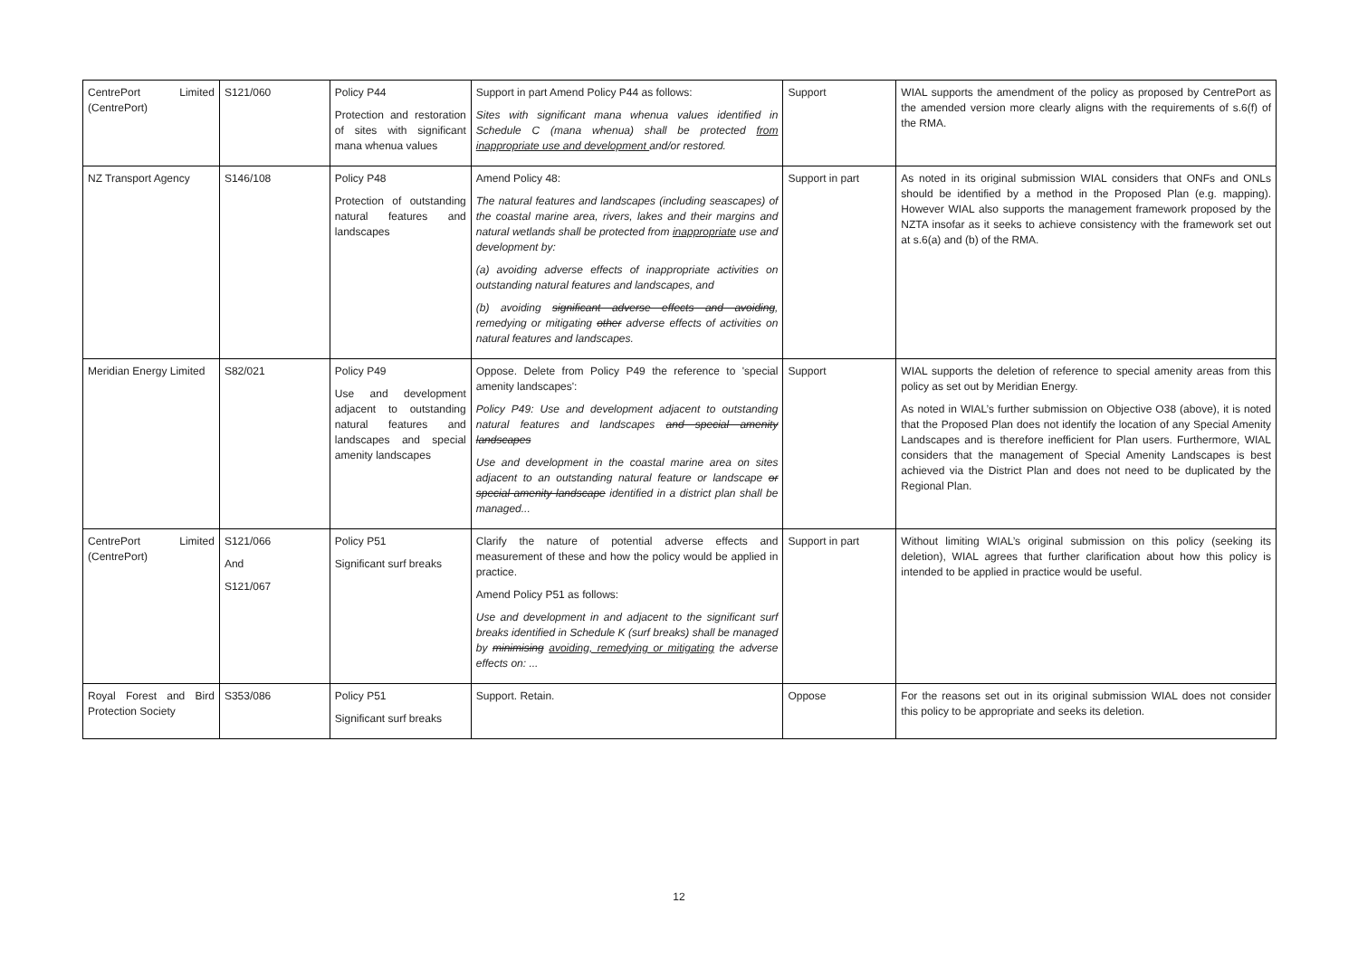| CentrePort Limited (CentrePort) | S121/060 | Policy P44 Protection and restoration of sites with significant mana whenua values | Support in part Amend Policy P44 as follows: Sites with significant mana whenua values identified in Schedule C (mana whenua) shall be protected from inappropriate use and development and/or restored. | Support | WIAL supports the amendment of the policy as proposed by CentrePort as the amended version more clearly aligns with the requirements of s.6(f) of the RMA. |
| NZ Transport Agency | S146/108 | Policy P48 Protection of outstanding natural features and landscapes | Amend Policy 48: The natural features and landscapes (including seascapes) of the coastal marine area, rivers, lakes and their margins and natural wetlands shall be protected from inappropriate use and development by: (a) avoiding adverse effects of inappropriate activities on outstanding natural features and landscapes, and (b) avoiding significant adverse effects and avoiding , remedying or mitigating other adverse effects of activities on natural features and landscapes. | Support in part | As noted in its original submission WIAL considers that ONFs and ONLs should be identified by a method in the Proposed Plan (e.g. mapping). However WIAL also supports the management framework proposed by the NZTA insofar as it seeks to achieve consistency with the framework set out at s.6(a) and (b) of the RMA. |
| Meridian Energy Limited | S82/021 | Policy P49 Use and development adjacent to outstanding natural features and landscapes and special amenity landscapes | Oppose. Delete from Policy P49 the reference to 'special amenity landscapes': Policy P49: Use and development adjacent to outstanding natural features and landscapes and special amenity landscapes Use and development in the coastal marine area on sites adjacent to an outstanding natural feature or landscape or special amenity landscape identified in a district plan shall be managed... | Support | WIAL supports the deletion of reference to special amenity areas from this policy as set out by Meridian Energy. As noted in WIAL’s further submission on Objective O38 (above), it is noted that the Proposed Plan does not identify the location of any Special Amenity Landscapes and is therefore inefficient for Plan users. Furthermore, WIAL considers that the management of Special Amenity Landscapes is best achieved via the District Plan and does not need to be duplicated by the Regional Plan. |
| CentrePort Limited (CentrePort) | S121/066 And S121/067 | Policy P51 Significant surf breaks | Clarify the nature of potential adverse effects and measurement of these and how the policy would be applied in practice. Amend Policy P51 as follows: Use and development in and adjacent to the significant surf breaks identified in Schedule K (surf breaks) shall be managed by minimising avoiding, remedying or mitigating the adverse effects on: ... | Support in part | Without limiting WIAL’s original submission on this policy (seeking its deletion), WIAL agrees that further clarification about how this policy is intended to be applied in practice would be useful. |
| Royal Forest and Bird Protection Society | S353/086 | Policy P51 Significant surf breaks | Support. Retain. | Oppose | For the reasons set out in its original submission WIAL does not consider this policy to be appropriate and seeks its deletion. |
12